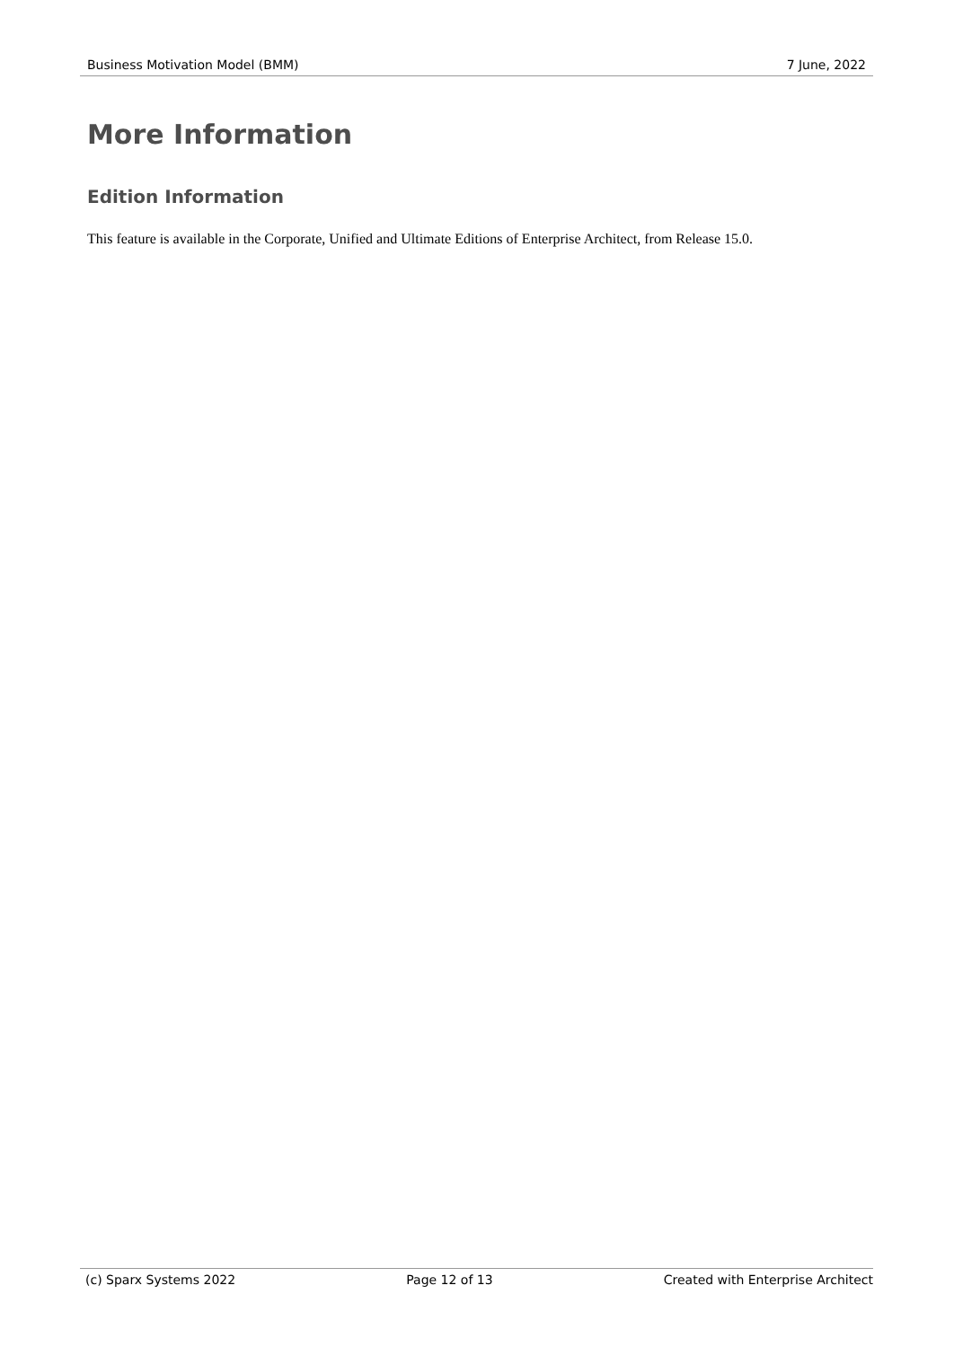Business Motivation Model (BMM) 7 June, 2022
More Information
Edition Information
This feature is available in the Corporate, Unified and Ultimate Editions of Enterprise Architect, from Release 15.0.
(c) Sparx Systems 2022 Page 12 of 13 Created with Enterprise Architect